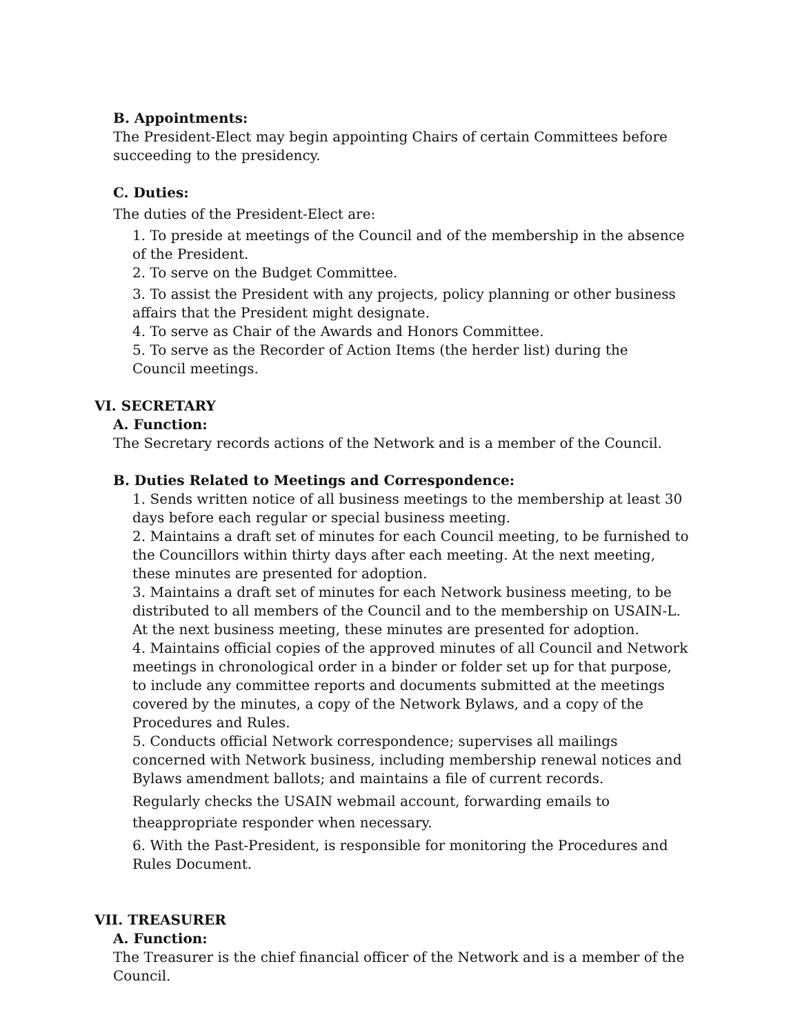B. Appointments:
The President-Elect may begin appointing Chairs of certain Committees before succeeding to the presidency.
C. Duties:
The duties of the President-Elect are:
1. To preside at meetings of the Council and of the membership in the absence of the President.
2. To serve on the Budget Committee.
3. To assist the President with any projects, policy planning or other business affairs that the President might designate.
4. To serve as Chair of the Awards and Honors Committee.
5. To serve as the Recorder of Action Items (the herder list) during the
Council meetings.
VI. SECRETARY
A. Function:
The Secretary records actions of the Network and is a member of the Council.
B. Duties Related to Meetings and Correspondence:
1. Sends written notice of all business meetings to the membership at least 30 days before each regular or special business meeting.
2. Maintains a draft set of minutes for each Council meeting, to be furnished to the Councillors within thirty days after each meeting. At the next meeting, these minutes are presented for adoption.
3. Maintains a draft set of minutes for each Network business meeting, to be distributed to all members of the Council and to the membership on USAIN-L. At the next business meeting, these minutes are presented for adoption.
4. Maintains official copies of the approved minutes of all Council and Network meetings in chronological order in a binder or folder set up for that purpose, to include any committee reports and documents submitted at the meetings covered by the minutes, a copy of the Network Bylaws, and a copy of the Procedures and Rules.
5. Conducts official Network correspondence; supervises all mailings concerned with Network business, including membership renewal notices and Bylaws amendment ballots; and maintains a file of current records.
Regularly checks the USAIN webmail account, forwarding emails to theappropriate responder when necessary.
6. With the Past-President, is responsible for monitoring the Procedures and Rules Document.
VII. TREASURER
A. Function:
The Treasurer is the chief financial officer of the Network and is a member of the Council.